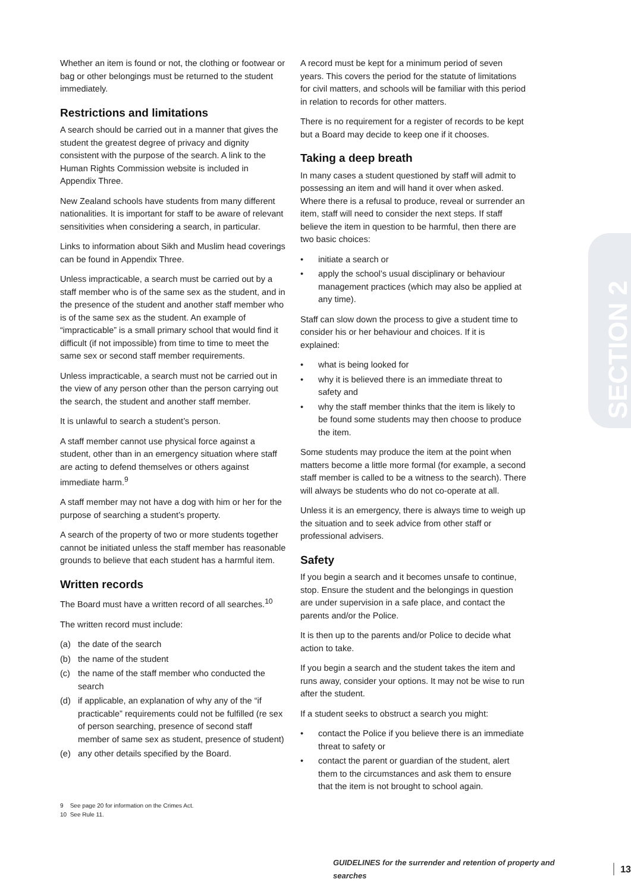SECTION 2
Whether an item is found or not, the clothing or footwear or bag or other belongings must be returned to the student immediately.
Restrictions and limitations
A search should be carried out in a manner that gives the student the greatest degree of privacy and dignity consistent with the purpose of the search. A link to the Human Rights Commission website is included in Appendix Three.
New Zealand schools have students from many different nationalities. It is important for staff to be aware of relevant sensitivities when considering a search, in particular.
Links to information about Sikh and Muslim head coverings can be found in Appendix Three.
Unless impracticable, a search must be carried out by a staff member who is of the same sex as the student, and in the presence of the student and another staff member who is of the same sex as the student. An example of “impracticable” is a small primary school that would find it difficult (if not impossible) from time to time to meet the same sex or second staff member requirements.
Unless impracticable, a search must not be carried out in the view of any person other than the person carrying out the search, the student and another staff member.
It is unlawful to search a student’s person.
A staff member cannot use physical force against a student, other than in an emergency situation where staff are acting to defend themselves or others against immediate harm.<sup>9</sup>
A staff member may not have a dog with him or her for the purpose of searching a student’s property.
A search of the property of two or more students together cannot be initiated unless the staff member has reasonable grounds to believe that each student has a harmful item.
Written records
The Board must have a written record of all searches.<sup>10</sup>
The written record must include:
(a) the date of the search
(b) the name of the student
(c) the name of the staff member who conducted the search
(d) if applicable, an explanation of why any of the “if practicable” requirements could not be fulfilled (re sex of person searching, presence of second staff member of same sex as student, presence of student)
(e) any other details specified by the Board.
A record must be kept for a minimum period of seven years. This covers the period for the statute of limitations for civil matters, and schools will be familiar with this period in relation to records for other matters.
There is no requirement for a register of records to be kept but a Board may decide to keep one if it chooses.
Taking a deep breath
In many cases a student questioned by staff will admit to possessing an item and will hand it over when asked. Where there is a refusal to produce, reveal or surrender an item, staff will need to consider the next steps. If staff believe the item in question to be harmful, then there are two basic choices:
• initiate a search or
• apply the school’s usual disciplinary or behaviour management practices (which may also be applied at any time).
Staff can slow down the process to give a student time to consider his or her behaviour and choices. If it is explained:
• what is being looked for
• why it is believed there is an immediate threat to safety and
• why the staff member thinks that the item is likely to be found some students may then choose to produce the item.
Some students may produce the item at the point when matters become a little more formal (for example, a second staff member is called to be a witness to the search). There will always be students who do not co-operate at all.
Unless it is an emergency, there is always time to weigh up the situation and to seek advice from other staff or professional advisers.
Safety
If you begin a search and it becomes unsafe to continue, stop. Ensure the student and the belongings in question are under supervision in a safe place, and contact the parents and/or the Police.
It is then up to the parents and/or Police to decide what action to take.
If you begin a search and the student takes the item and runs away, consider your options. It may not be wise to run after the student.
If a student seeks to obstruct a search you might:
• contact the Police if you believe there is an immediate threat to safety or
• contact the parent or guardian of the student, alert them to the circumstances and ask them to ensure that the item is not brought to school again.
9 See page 20 for information on the Crimes Act.
10 See Rule 11.
GUIDELINES for the surrender and retention of property and searches 13